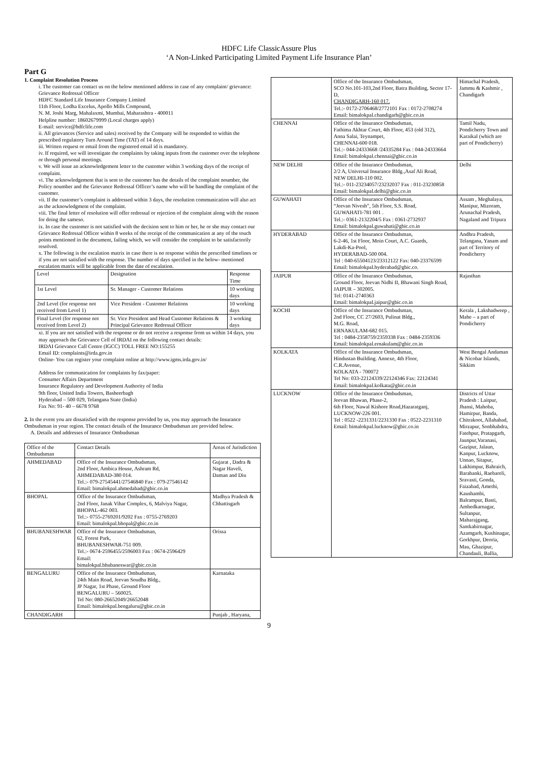HDFC Life ClassicAssure Plus
‘A Non-Linked Participating Limited Payment Life Insurance Plan’
Part G
1. Complaint Resolution Process
i. The customer can contact us on the below mentioned address in case of any complaint/ grievance:
Grievance Redressal Officer
HDFC Standard Life Insurance Company Limited
11th Floor, Lodha Excelus, Apollo Mills Compound,
N. M. Joshi Marg, Mahalaxmi, Mumbai, Maharashtra - 400011
Helpline number: 18602679999 (Local charges apply)
E-mail: service@hdfclife.com
ii. All grievances (Service and sales) received by the Company will be responded to within the prescribed regulatory Turn Around Time (TAT) of 14 days.
iii. Written request or email from the registered email id is mandatory.
iv. If required, we will investigate the complaints by taking inputs from the customer over the telephone or through personal meetings.
v. We will issue an acknowledgement letter to the customer within 3 working days of the receipt of complaint.
vi. The acknowledgement that is sent to the customer has the details of the complaint noumber, the Policy noumber and the Grievance Redressal Officer’s name who will be handling the complaint of the customer.
vii. If the customer’s complaint is addressed within 3 days, the resolution communication will also act as the acknowledgment of the complaint.
viii. The final letter of resolution will offer redressal or rejection of the complaint along with the reason for doing the sameso.
ix. In case the customer is not satisfied with the decision sent to him or her, he or she may contact our Grievance Redressal Officer within 8 weeks of the receipt of the communication at any of the touch points mentioned in the document, failing which, we will consider the complaint to be satisfactorily resolved.
x. The following is the escalation matrix in case there is no response within the prescribed timelines or if you are not satisfied with the response. The number of days specified in the below- mentioned escalation matrix will be applicable from the date of escalation.
| Level | Designation | Response Time |
| 1st Level | Sr. Manager - Customer Relations | 10 working days |
| 2nd Level (for response not received from Level 1) | Vice President - Customer Relations | 10 working days |
| Final Level (for response not received from Level 2) | Sr. Vice President and Head Customer Relations & Principal Grievance Redressal Officer | 3 working days |
xi. If you are not satisfied with the response or do not receive a response from us within 14 days, you may approach the Grievance Cell of IRDAI on the following contact details:
IRDAI Grievance Call Centre (IGCC) TOLL FREE NO:155255
Email ID: complaints@irda.gov.in
Online- You can register your complaint online at http://www.igms.irda.gov.in/
Address for communication for complaints by fax/paper:
Consumer Affairs Department
Insurance Regulatory and Development Authority of India
9th floor, United India Towers, Basheerbagh
Hyderabad – 500 029, Telangana State (India)
Fax No: 91- 40 – 6678 9768
2. In the event you are dissatisfied with the response provided by us, you may approach the Insurance Ombudsman in your region. The contact details of the Insurance Ombudsman are provided below.
A. Details and addresses of Insurance Ombudsman
| Office of the Ombudsman | Contact Details | Areas of Jurisdiction |
| AHMEDABAD | Office of the Insurance Ombudsman, 2nd Floor, Ambica House, Ashram Rd, AHMEDABAD-380 014. Tel.:- 079-27545441/27546840 Fax : 079-27546142 Email: bimalokpal.ahmedabad@gbic.co.in | Gujarat , Dadra & Nagar Haveli, Daman and Diu |
| BHOPAL | Office of the Insurance Ombudsman, 2nd Floor, Janak Vihar Complex, 6, Malviya Nagar, BHOPAL-462 003. Tel.:- 0755-2769201/9202 Fax : 0755-2769203 Email: bimalokpal.bhopal@gbic.co.in | Madhya Pradesh & Chhattisgarh |
| BHUBANESHWAR | Office of the Insurance Ombudsman, 62, Forest Park, BHUBANESHWAR-751 009. Tel.:- 0674-2596455/2596003 Fax : 0674-2596429 Email: bimalokpal.bhubaneswar@gbic.co.in | Orissa |
| BENGALURU | Office of the Insurance Ombudsman, 24th Main Road, Jeevan Soudha Bldg., JP Nagar, 1st Phase, Ground Floor BENGALURU – 560025. Tel No: 080-26652049/26652048 Email: bimalokpal.bengaluru@gbic.co.in | Karnataka |
| CHANDIGARH | | Punjab , Haryana, |
| | Office of the Insurance Ombudsman, SCO No.101-103,2nd Floor, Batra Building, Sector 17-D, CHANDIGARH-160 017. Tel.:- 0172-2706468/2772101 Fax : 0172-2708274 Email: bimalokpal.chandigarh@gbic.co.in | Himachal Pradesh, Jammu & Kashmir , Chandigarh |
| CHENNAI | Office of the Insurance Ombudsman, Fathima Akhtar Court, 4th Floor, 453 (old 312), Anna Salai, Teynampet, CHENNAI-600 018. Tel.:- 044-24333668 /24335284 Fax : 044-24333664 Email: bimalokpal.chennai@gbic.co.in | Tamil Nadu, Pondicherry Town and Karaikal (which are part of Pondicherry) |
| NEW DELHI | Office of the Insurance Ombudsman, 2/2 A, Universal Insurance Bldg.,Asaf Ali Road, NEW DELHI-110 002. Tel.:- 011-23234057/23232037 Fax : 011-23230858 Email: bimalokpal.delhi@gbic.co.in | Delhi |
| GUWAHATI | Office of the Insurance Ombudsman, “Jeevan Nivesh”, 5th Floor, S.S. Road, GUWAHATI-781 001 . Tel.:- 0361-2132204/5 Fax : 0361-2732937 Email: bimalokpal.guwahati@gbic.co.in | Assam , Meghalaya, Manipur, Mizoram, Arunachal Pradesh, Nagaland and Tripura |
| HYDERABAD | Office of the Insurance Ombudsman, 6-2-46, 1st Floor, Moin Court, A.C. Guards, Lakdi-Ka-Pool, HYDERABAD-500 004. Tel : 040-65504123/23312122 Fax: 040-23376599 Email: bimalokpal.hyderabad@gbic.co. | Andhra Pradesh, Telangana, Yanam and part of Territory of Pondicherry |
| JAIPUR | Office of the Insurance Ombudsman, Ground Floor, Jeevan Nidhi II, Bhawani Singh Road, JAIPUR – 302005. Tel: 0141-2740363 Email: bimalokpal.jaipur@gbic.co.in | Rajasthan |
| KOCHI | Office of the Insurance Ombudsman, 2nd Floor, CC 27/2603, Pulinat Bldg., M.G. Road, ERNAKULAM-682 015. Tel : 0484-2358759/2359338 Fax : 0484-2359336 Email: bimalokpal.ernakulam@gbic.co.in | Kerala , Lakshadweep , Mahe – a part of Pondicherry |
| KOLKATA | Office of the Insurance Ombudsman, Hindustan Building. Annexe, 4th Floor, C.R.Avenue, KOLKATA - 700072 Tel No: 033-22124339/22124346 Fax: 22124341 Email: bimalokpal.kolkata@gbic.co.in | West Bengal Andaman & Nicobar Islands, Sikkim |
| LUCKNOW | Office of the Insurance Ombudsman, Jeevan Bhawan, Phase-2, 6th Floor, Nawal Kishore Road,Hazaratganj, LUCKNOW-226 001. Tel : 0522 -2231331/2231330 Fax : 0522-2231310 Email: bimalokpal.lucknow@gbic.co.in | Districts of Uttar Pradesh : Laitpur, Jhansi, Mahoba, Hamirpur, Banda, Chitrakoot, Allahabad, Mirzapur, Sonbhabdra, Fatehpur, Pratapgarh, Jaunpur,Varanasi, Gazipur, Jalaun, Kanpur, Lucknow, Unnao, Sitapur, Lakhimpur, Bahraich, Barabanki, Raebareli, Sravasti, Gonda, Faizabad, Amethi, Kaushambi, Balrampur, Basti, Ambedkarnagar, Sultanpur, Maharajgang, Santkabirnagar, Azamgarh, Kushinagar, Gorkhpur, Deoria, Mau, Ghazipur, Chandauli, Ballia, |
9